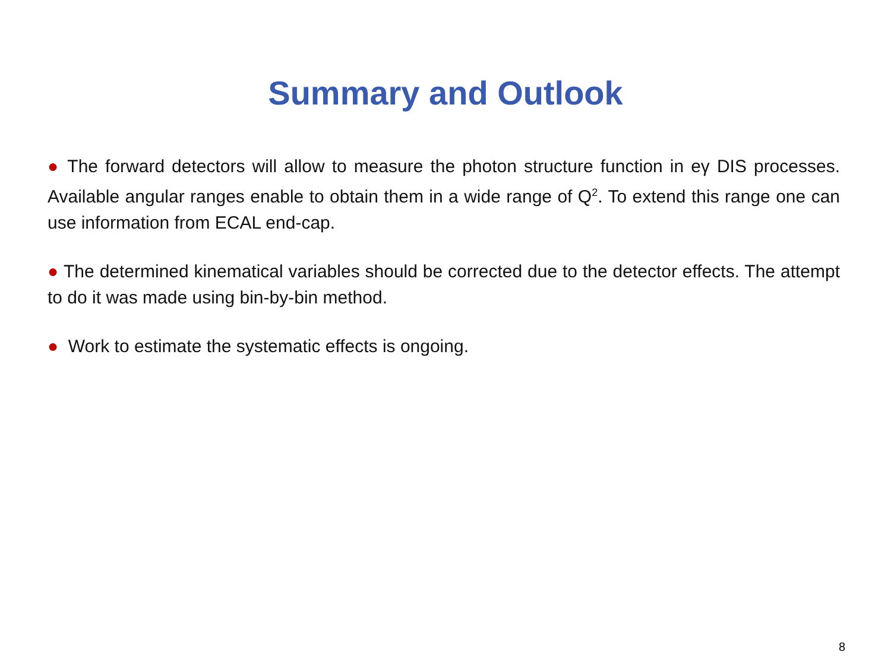Summary and Outlook
● The forward detectors will allow to measure the photon structure function in eγ DIS processes. Available angular ranges enable to obtain them in a wide range of Q<sup>2</sup>. To extend this range one can use information from ECAL end-cap.
● The determined kinematical variables should be corrected due to the detector effects. The attempt to do it was made using bin-by-bin method.
● Work to estimate the systematic effects is ongoing.
8